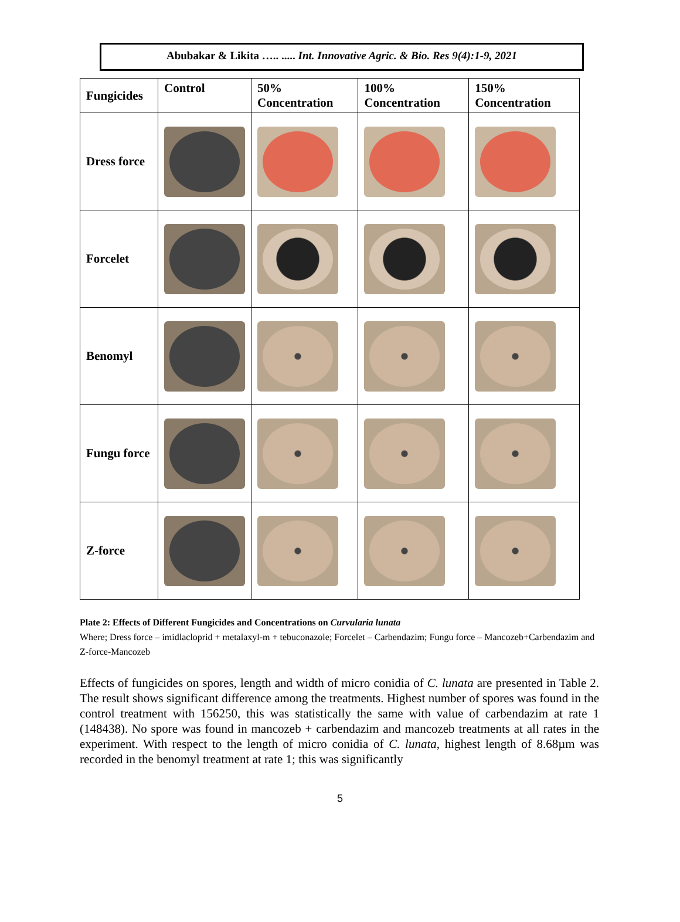Abubakar & Likita ….. ..... Int. Innovative Agric. & Bio. Res 9(4):1-9, 2021
| Fungicides | Control | 50% Concentration | 100% Concentration | 150% Concentration |
| --- | --- | --- | --- | --- |
| Dress force | | | | |
| Forcelet | | | | |
| Benomyl | | | | |
| Fungu force | | | | |
| Z-force | | | | |
Plate 2: Effects of Different Fungicides and Concentrations on Curvularia lunata
Where; Dress force – imidlacloprid + metalaxyl-m + tebuconazole; Forcelet – Carbendazim; Fungu force – Mancozeb+Carbendazim and Z-force-Mancozeb
Effects of fungicides on spores, length and width of micro conidia of C. lunata are presented in Table 2. The result shows significant difference among the treatments. Highest number of spores was found in the control treatment with 156250, this was statistically the same with value of carbendazim at rate 1 (148438). No spore was found in mancozeb + carbendazim and mancozeb treatments at all rates in the experiment. With respect to the length of micro conidia of C. lunata, highest length of 8.68µm was recorded in the benomyl treatment at rate 1; this was significantly
5